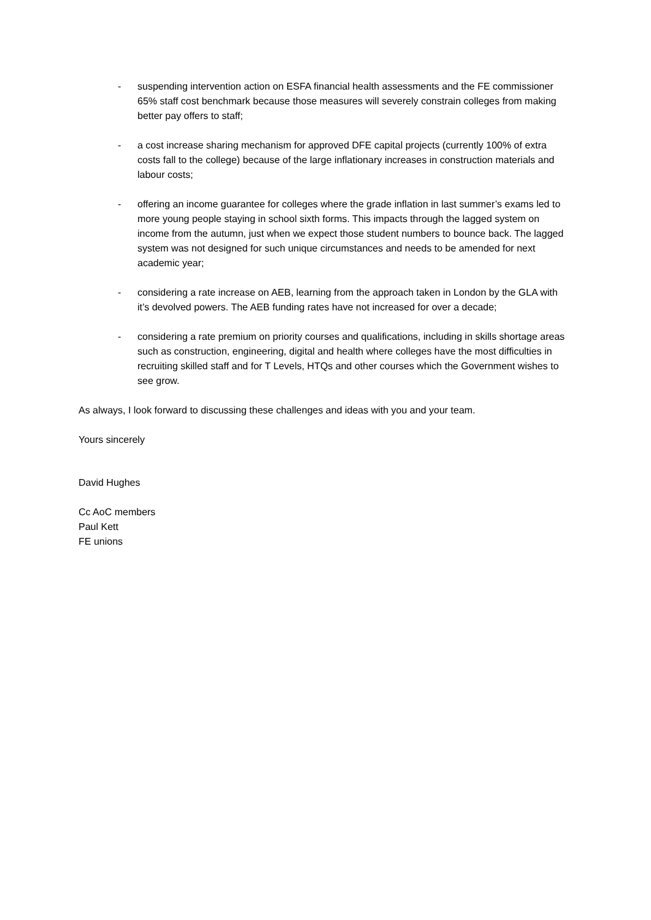- suspending intervention action on ESFA financial health assessments and the FE commissioner 65% staff cost benchmark because those measures will severely constrain colleges from making better pay offers to staff;
- a cost increase sharing mechanism for approved DFE capital projects (currently 100% of extra costs fall to the college) because of the large inflationary increases in construction materials and labour costs;
- offering an income guarantee for colleges where the grade inflation in last summer’s exams led to more young people staying in school sixth forms. This impacts through the lagged system on income from the autumn, just when we expect those student numbers to bounce back. The lagged system was not designed for such unique circumstances and needs to be amended for next academic year;
- considering a rate increase on AEB, learning from the approach taken in London by the GLA with it’s devolved powers. The AEB funding rates have not increased for over a decade;
- considering a rate premium on priority courses and qualifications, including in skills shortage areas such as construction, engineering, digital and health where colleges have the most difficulties in recruiting skilled staff and for T Levels, HTQs and other courses which the Government wishes to see grow.
As always, I look forward to discussing these challenges and ideas with you and your team.
Yours sincerely
David Hughes
Cc AoC members
Paul Kett
FE unions